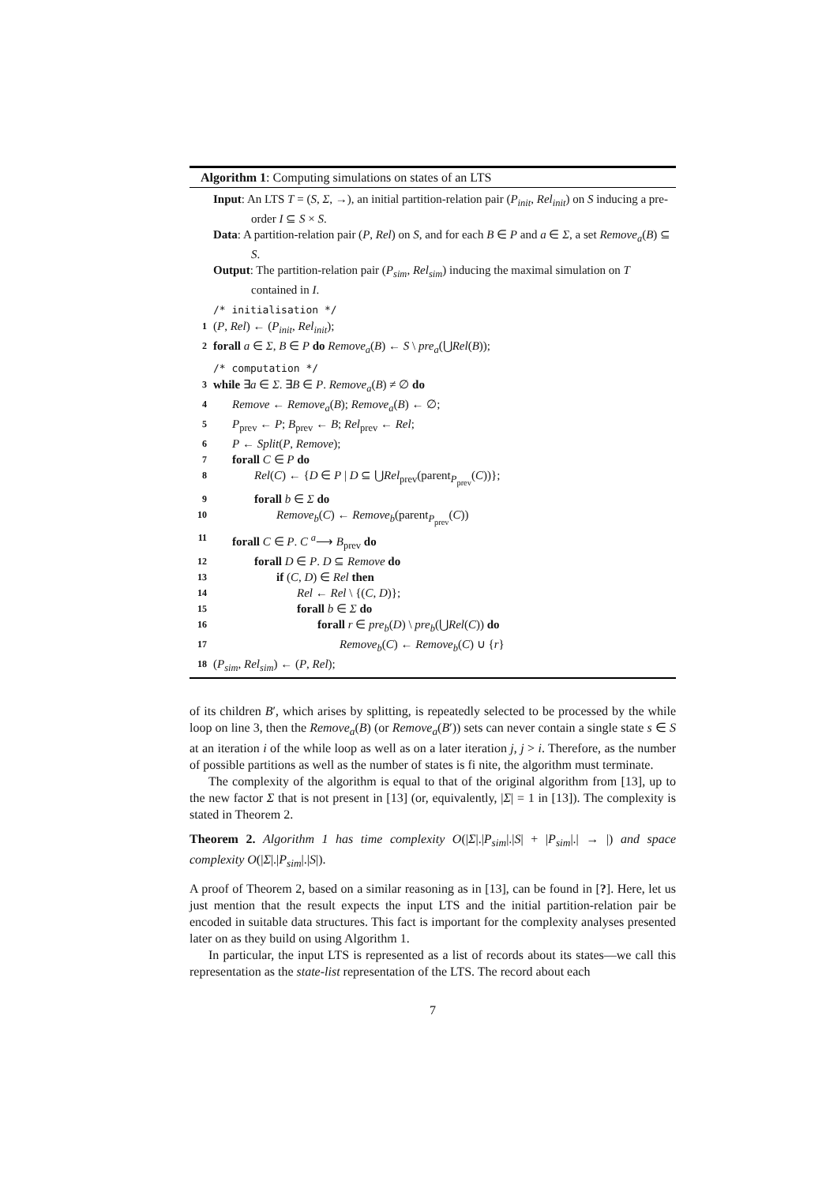Algorithm 1: Computing simulations on states of an LTS
Input: An LTS T = (S, Σ, →), an initial partition-relation pair (P<sub>init</sub>, Rel<sub>init</sub>) on S inducing a pre-order I ⊆ S × S.
Data: A partition-relation pair (P, Rel) on S, and for each B ∈ P and a ∈ Σ, a set Remove<sub>a</sub>(B) ⊆ S.
Output: The partition-relation pair (P<sub>sim</sub>, Rel<sub>sim</sub>) inducing the maximal simulation on T contained in I.
/* initialisation */
1 (P, Rel) ← (P<sub>init</sub>, Rel<sub>init</sub>);
2 forall a ∈ Σ, B ∈ P do Remove<sub>a</sub>(B) ← S \ pre<sub>a</sub>(⋃Rel(B));
/* computation */
3 while ∃a ∈ Σ. ∃B ∈ P. Remove<sub>a</sub>(B) ≠ ∅ do
4 Remove ← Remove<sub>a</sub>(B); Remove<sub>a</sub>(B) ← ∅;
5 P<sub>prev</sub> ← P; B<sub>prev</sub> ← B; Rel<sub>prev</sub> ← Rel;
6 P ← Split(P, Remove);
7 forall C ∈ P do
8 Rel(C) ← {D ∈ P | D ⊆ ⋃Rel<sub>prev</sub>(parent<sub>P<sub>prev</sub></sub>(C))};
9 forall b ∈ Σ do
10 Remove<sub>b</sub>(C) ← Remove<sub>b</sub>(parent<sub>P<sub>prev</sub></sub>(C))
11 forall C ∈ P. C <sup>a</sup>⟶ B<sub>prev</sub> do
12 forall D ∈ P. D ⊆ Remove do
13 if (C, D) ∈ Rel then
14 Rel ← Rel \ {(C, D)};
15 forall b ∈ Σ do
16 forall r ∈ pre<sub>b</sub>(D) \ pre<sub>b</sub>(⋃Rel(C)) do
17 Remove<sub>b</sub>(C) ← Remove<sub>b</sub>(C) ∪ {r}
18 (P<sub>sim</sub>, Rel<sub>sim</sub>) ← (P, Rel);
of its children B′, which arises by splitting, is repeatedly selected to be processed by the while loop on line 3, then the Remove<sub>a</sub>(B) (or Remove<sub>a</sub>(B′)) sets can never contain a single state s ∈ S at an iteration i of the while loop as well as on a later iteration j, j > i. Therefore, as the number of possible partitions as well as the number of states is fi nite, the algorithm must terminate.
The complexity of the algorithm is equal to that of the original algorithm from [13], up to the new factor Σ that is not present in [13] (or, equivalently, |Σ| = 1 in [13]). The complexity is stated in Theorem 2.
Theorem 2. Algorithm 1 has time complexity O(|Σ|.|P<sub>sim</sub>|.|S| + |P<sub>sim</sub>|.| → |) and space complexity O(|Σ|.|P<sub>sim</sub>|.|S|).
A proof of Theorem 2, based on a similar reasoning as in [13], can be found in [?]. Here, let us just mention that the result expects the input LTS and the initial partition-relation pair be encoded in suitable data structures. This fact is important for the complexity analyses presented later on as they build on using Algorithm 1.
In particular, the input LTS is represented as a list of records about its states—we call this representation as the state-list representation of the LTS. The record about each
7